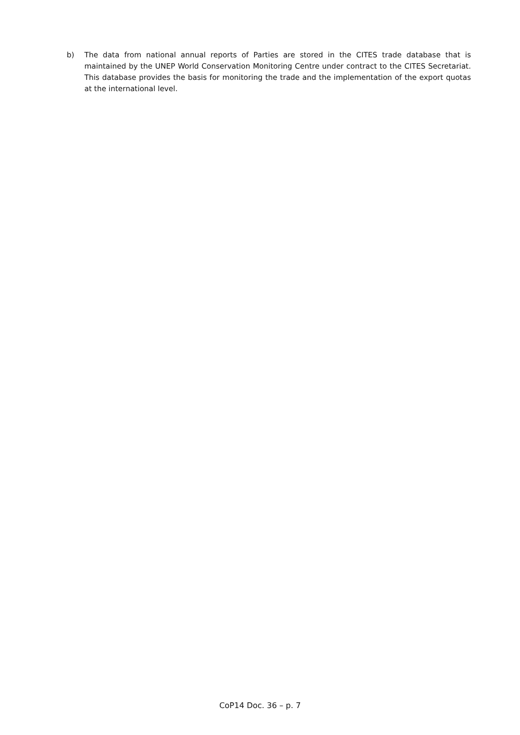b) The data from national annual reports of Parties are stored in the CITES trade database that is maintained by the UNEP World Conservation Monitoring Centre under contract to the CITES Secretariat. This database provides the basis for monitoring the trade and the implementation of the export quotas at the international level.
CoP14 Doc. 36 – p. 7